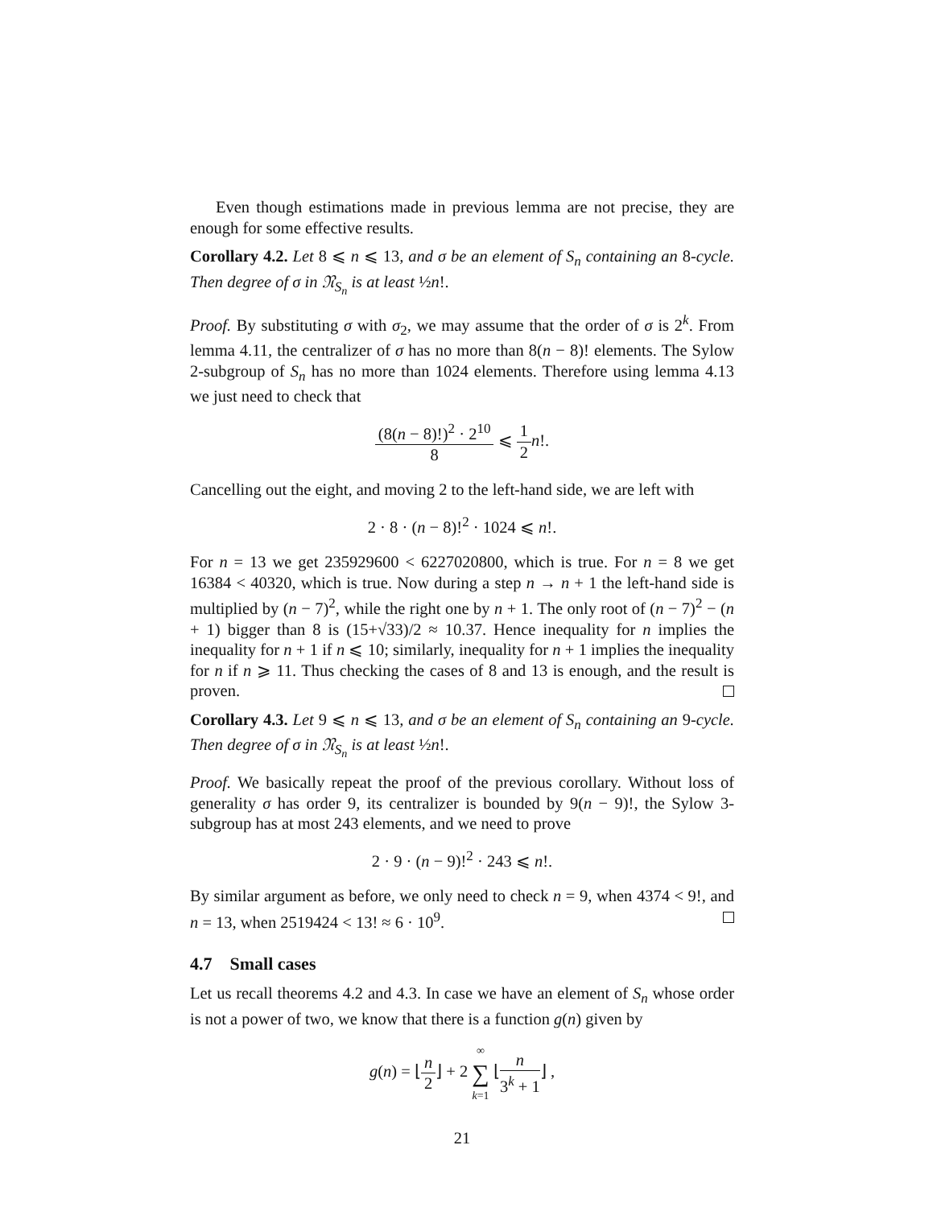Even though estimations made in previous lemma are not precise, they are enough for some effective results.
Corollary 4.2. Let 8 ⩽ n ⩽ 13, and σ be an element of S<sub>n</sub> containing an 8-cycle. Then degree of σ in 𝔑<sub>S<sub>n</sub></sub> is at least ½n!.
Proof. By substituting σ with σ<sub>2</sub>, we may assume that the order of σ is 2<sup>k</sup>. From lemma 4.11, the centralizer of σ has no more than 8(n − 8)! elements. The Sylow 2-subgroup of S<sub>n</sub> has no more than 1024 elements. Therefore using lemma 4.13 we just need to check that
(8(n − 8)!)<sup>2</sup> · 2<sup>10</sup> 8 ⩽ 1 2 n!.
Cancelling out the eight, and moving 2 to the left-hand side, we are left with
2 · 8 · (n − 8)!<sup>2</sup> · 1024 ⩽ n!.
For n = 13 we get 235929600 < 6227020800, which is true. For n = 8 we get 16384 < 40320, which is true. Now during a step n → n + 1 the left-hand side is multiplied by (n − 7)<sup>2</sup>, while the right one by n + 1. The only root of (n − 7)<sup>2</sup> − (n + 1) bigger than 8 is (15+√33)/2 ≈ 10.37. Hence inequality for n implies the inequality for n + 1 if n ⩽ 10; similarly, inequality for n + 1 implies the inequality for n if n ⩾ 11. Thus checking the cases of 8 and 13 is enough, and the result is proven.
Corollary 4.3. Let 9 ⩽ n ⩽ 13, and σ be an element of S<sub>n</sub> containing an 9-cycle. Then degree of σ in 𝔑<sub>S<sub>n</sub></sub> is at least ½n!.
Proof. We basically repeat the proof of the previous corollary. Without loss of generality σ has order 9, its centralizer is bounded by 9(n − 9)!, the Sylow 3-subgroup has at most 243 elements, and we need to prove
2 · 9 · (n − 9)!<sup>2</sup> · 243 ⩽ n!.
By similar argument as before, we only need to check n = 9, when 4374 < 9!, and n = 13, when 2519424 < 13! ≈ 6 · 10<sup>9</sup>.
4.7 Small cases
Let us recall theorems 4.2 and 4.3. In case we have an element of S<sub>n</sub> whose order is not a power of two, we know that there is a function g(n) given by
g(n) = ⌊n 2⌋ + 2 ∞ ∑ k=1 ⌊n 3<sup>k</sup> + 1⌋ ,
21